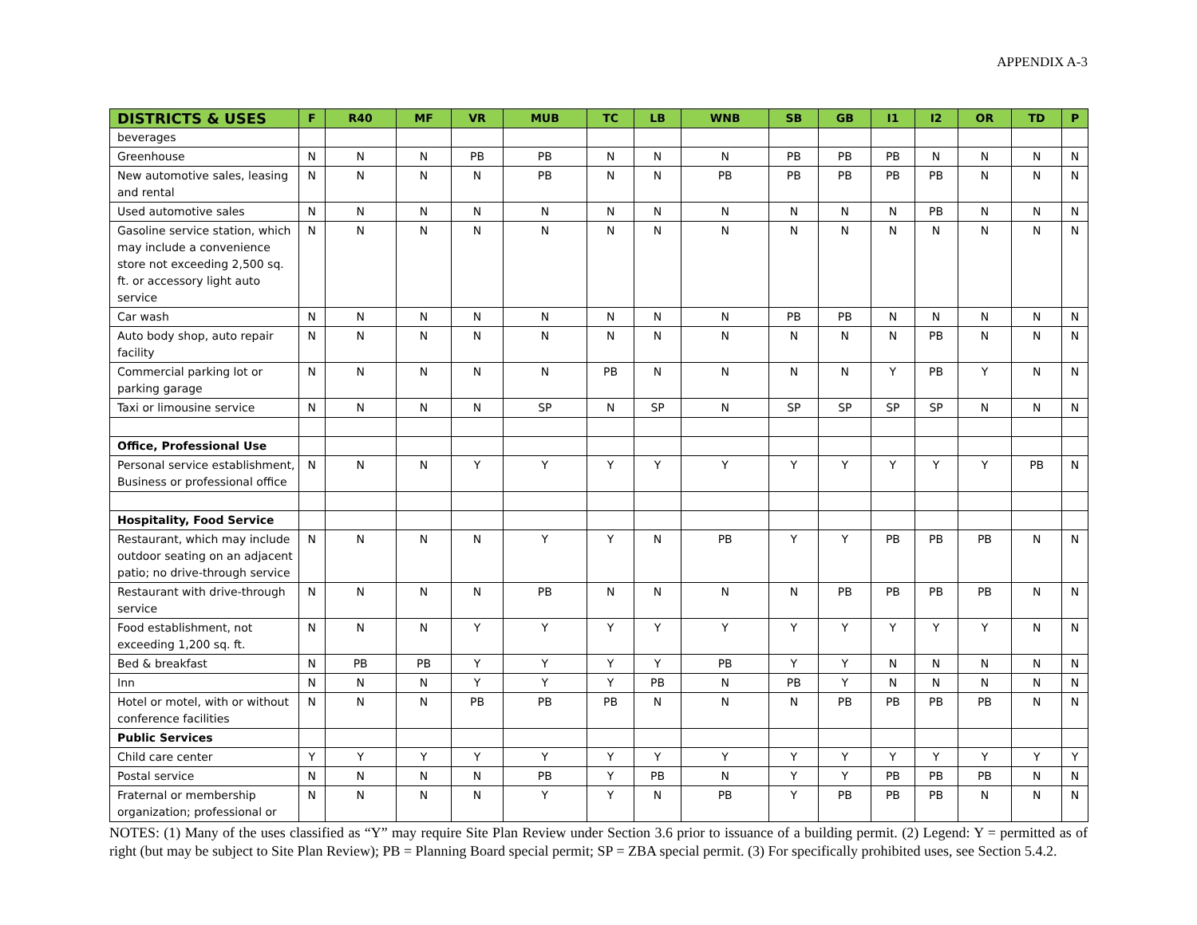APPENDIX A-3
| DISTRICTS & USES | F | R40 | MF | VR | MUB | TC | LB | WNB | SB | GB | I1 | I2 | OR | TD | P |
| --- | --- | --- | --- | --- | --- | --- | --- | --- | --- | --- | --- | --- | --- | --- | --- |
| beverages | | | | | | | | | | | | | | | |
| Greenhouse | N | N | N | PB | PB | N | N | N | PB | PB | PB | N | N | N | N |
| New automotive sales, leasing and rental | N | N | N | N | PB | N | N | PB | PB | PB | PB | PB | N | N | N |
| Used automotive sales | N | N | N | N | N | N | N | N | N | N | N | PB | N | N | N |
| Gasoline service station, which may include a convenience store not exceeding 2,500 sq. ft. or accessory light auto service | N | N | N | N | N | N | N | N | N | N | N | N | N | N | N |
| Car wash | N | N | N | N | N | N | N | N | PB | PB | N | N | N | N | N |
| Auto body shop, auto repair facility | N | N | N | N | N | N | N | N | N | N | N | PB | N | N | N |
| Commercial parking lot or parking garage | N | N | N | N | N | PB | N | N | N | N | Y | PB | Y | N | N |
| Taxi or limousine service | N | N | N | N | SP | N | SP | N | SP | SP | SP | SP | N | N | N |
| Office, Professional Use | | | | | | | | | | | | | | | |
| Personal service establishment, Business or professional office | N | N | N | Y | Y | Y | Y | Y | Y | Y | Y | Y | Y | PB | N |
| Hospitality, Food Service | | | | | | | | | | | | | | | |
| Restaurant, which may include outdoor seating on an adjacent patio; no drive-through service | N | N | N | N | Y | Y | N | PB | Y | Y | PB | PB | PB | N | N |
| Restaurant with drive-through service | N | N | N | N | PB | N | N | N | N | PB | PB | PB | PB | N | N |
| Food establishment, not exceeding 1,200 sq. ft. | N | N | N | Y | Y | Y | Y | Y | Y | Y | Y | Y | Y | N | N |
| Bed & breakfast | N | PB | PB | Y | Y | Y | Y | PB | Y | Y | N | N | N | N | N |
| Inn | N | N | N | Y | Y | Y | PB | N | PB | Y | N | N | N | N | N |
| Hotel or motel, with or without conference facilities | N | N | N | PB | PB | PB | N | N | N | PB | PB | PB | PB | N | N |
| Public Services | | | | | | | | | | | | | | | |
| Child care center | Y | Y | Y | Y | Y | Y | Y | Y | Y | Y | Y | Y | Y | Y | Y |
| Postal service | N | N | N | N | PB | Y | PB | N | Y | Y | PB | PB | PB | N | N |
| Fraternal or membership organization; professional or | N | N | N | N | Y | Y | N | PB | Y | PB | PB | PB | N | N | N |
NOTES: (1) Many of the uses classified as “Y” may require Site Plan Review under Section 3.6 prior to issuance of a building permit. (2) Legend: Y = permitted as of right (but may be subject to Site Plan Review); PB = Planning Board special permit; SP = ZBA special permit. (3) For specifically prohibited uses, see Section 5.4.2.